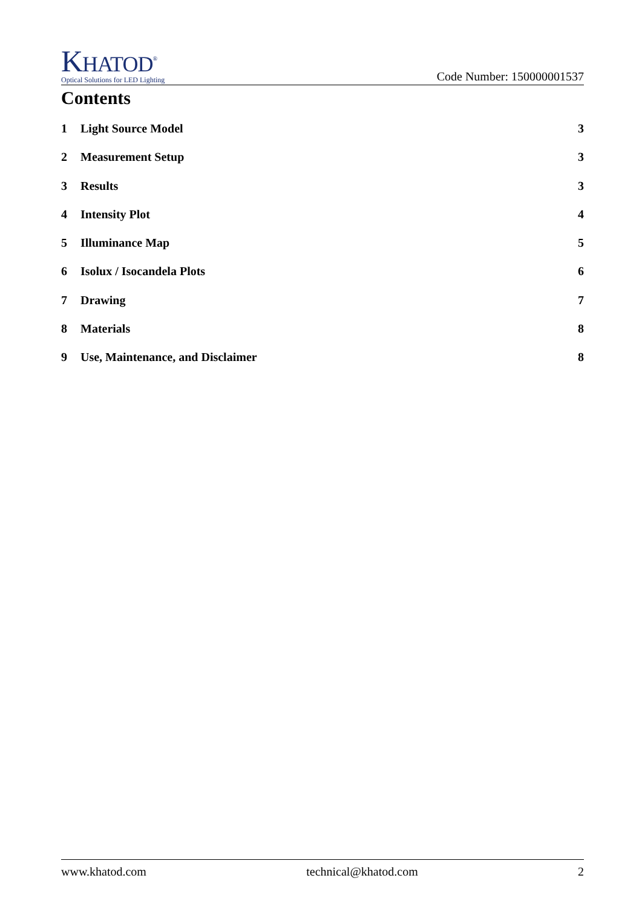KHATOD<sup>®</sup>
Optical Solutions for LED Lighting
Code Number: 150000001537
Contents
1 Light Source Model 3
2 Measurement Setup 3
3 Results 3
4 Intensity Plot 4
5 Illuminance Map 5
6 Isolux / Isocandela Plots 6
7 Drawing 7
8 Materials 8
9 Use, Maintenance, and Disclaimer 8
www.khatod.com technical@khatod.com 2